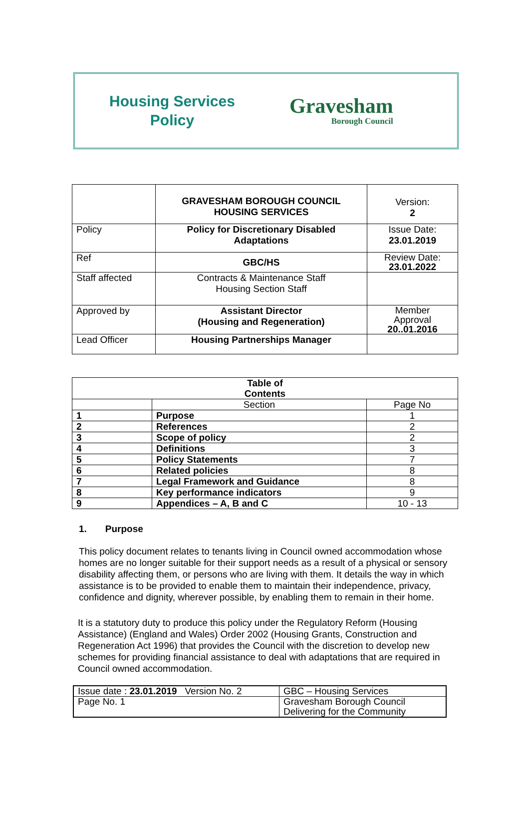Housing Services
Policy
Gravesham
Borough Council
| | GRAVESHAM BOROUGH COUNCIL HOUSING SERVICES | Version: 2 |
| Policy | Policy for Discretionary Disabled Adaptations | Issue Date: 23.01.2019 |
| Ref | GBC/HS | Review Date: 23.01.2022 |
| Staff affected | Contracts & Maintenance Staff Housing Section Staff | |
| Approved by | Assistant Director (Housing and Regeneration) | Member Approval 20..01.2016 |
| Lead Officer | Housing Partnerships Manager | |
| Table of Contents | | |
| --- | --- | --- |
| | Section | Page No |
| 1 | Purpose | 1 |
| 2 | References | 2 |
| 3 | Scope of policy | 2 |
| 4 | Definitions | 3 |
| 5 | Policy Statements | 7 |
| 6 | Related policies | 8 |
| 7 | Legal Framework and Guidance | 8 |
| 8 | Key performance indicators | 9 |
| 9 | Appendices – A, B and C | 10 - 13 |
1. Purpose
This policy document relates to tenants living in Council owned accommodation whose homes are no longer suitable for their support needs as a result of a physical or sensory disability affecting them, or persons who are living with them. It details the way in which assistance is to be provided to enable them to maintain their independence, privacy, confidence and dignity, wherever possible, by enabling them to remain in their home.
It is a statutory duty to produce this policy under the Regulatory Reform (Housing Assistance) (England and Wales) Order 2002 (Housing Grants, Construction and Regeneration Act 1996) that provides the Council with the discretion to develop new schemes for providing financial assistance to deal with adaptations that are required in Council owned accommodation.
| Issue date : 23.01.2019 Version No. 2 | GBC – Housing Services |
| Page No. 1 | Gravesham Borough Council Delivering for the Community |